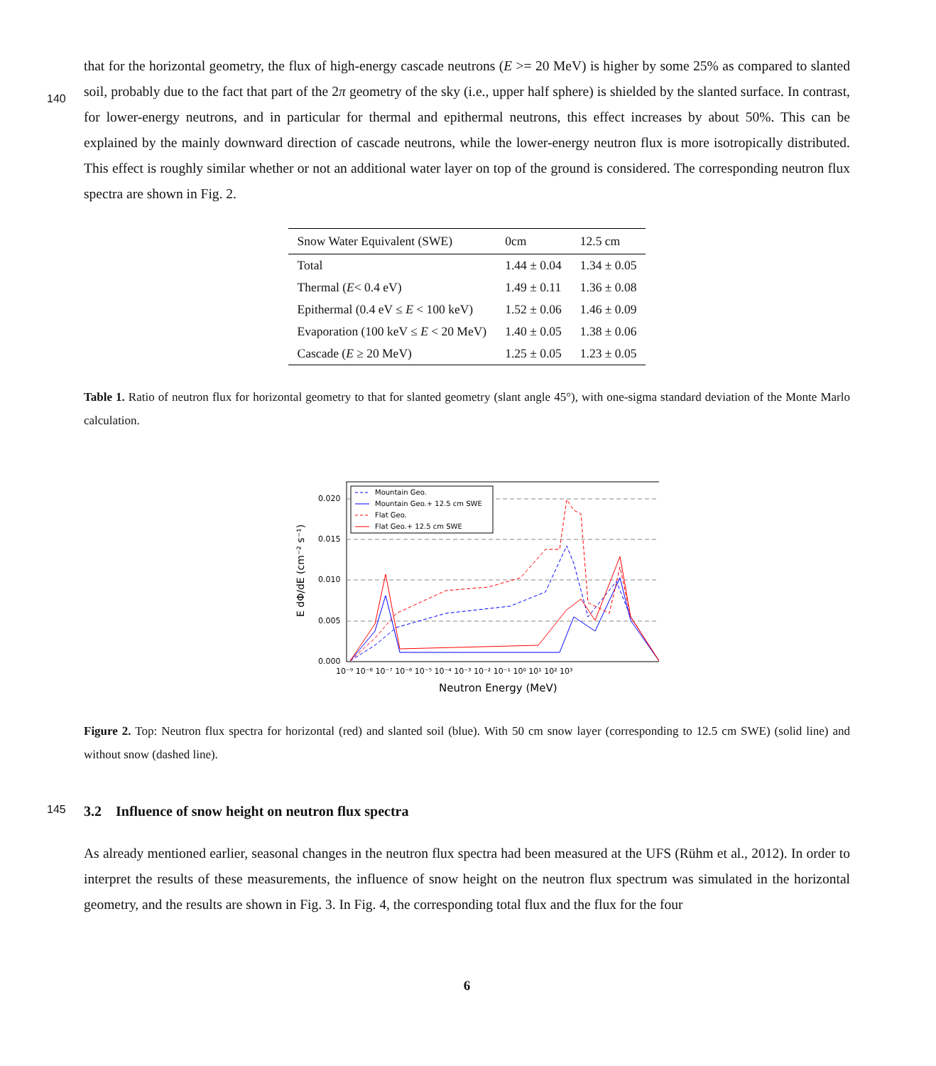that for the horizontal geometry, the flux of high-energy cascade neutrons (E >= 20 MeV) is higher by some 25% as compared
140
to slanted soil, probably due to the fact that part of the 2π geometry of the sky (i.e., upper half sphere) is shielded by the slanted surface. In contrast, for lower-energy neutrons, and in particular for thermal and epithermal neutrons, this effect increases by about 50%. This can be explained by the mainly downward direction of cascade neutrons, while the lower-energy neutron flux is more isotropically distributed. This effect is roughly similar whether or not an additional water layer on top of the ground is considered. The corresponding neutron flux spectra are shown in Fig. 2.
| Snow Water Equivalent (SWE) | 0cm | 12.5 cm |
| --- | --- | --- |
| Total | 1.44 ± 0.04 | 1.34 ± 0.05 |
| Thermal ( E < 0.4 eV) | 1.49 ± 0.11 | 1.36 ± 0.08 |
| Epithermal (0.4 eV ≤ E < 100 keV) | 1.52 ± 0.06 | 1.46 ± 0.09 |
| Evaporation (100 keV ≤ E < 20 MeV) | 1.40 ± 0.05 | 1.38 ± 0.06 |
| Cascade ( E ≥ 20 MeV) | 1.25 ± 0.05 | 1.23 ± 0.05 |
Table 1. Ratio of neutron flux for horizontal geometry to that for slanted geometry (slant angle 45°), with one-sigma standard deviation of the Monte Marlo calculation.
0.020
0.015
0.010
0.005
0.000
10⁻⁹ 10⁻⁸ 10⁻⁷ 10⁻⁶ 10⁻⁵ 10⁻⁴ 10⁻³ 10⁻² 10⁻¹ 10⁰ 10¹ 10² 10³
Neutron Energy (MeV)
E dΦ/dE (cm⁻² s⁻¹)
Mountain Geo.
Mountain Geo.+ 12.5 cm SWE
Flat Geo.
Flat Geo.+ 12.5 cm SWE
Figure 2. Top: Neutron flux spectra for horizontal (red) and slanted soil (blue). With 50 cm snow layer (corresponding to 12.5 cm SWE) (solid line) and without snow (dashed line).
145 3.2 Influence of snow height on neutron flux spectra
As already mentioned earlier, seasonal changes in the neutron flux spectra had been measured at the UFS (Rühm et al., 2012). In order to interpret the results of these measurements, the influence of snow height on the neutron flux spectrum was simulated in the horizontal geometry, and the results are shown in Fig. 3. In Fig. 4, the corresponding total flux and the flux for the four
6